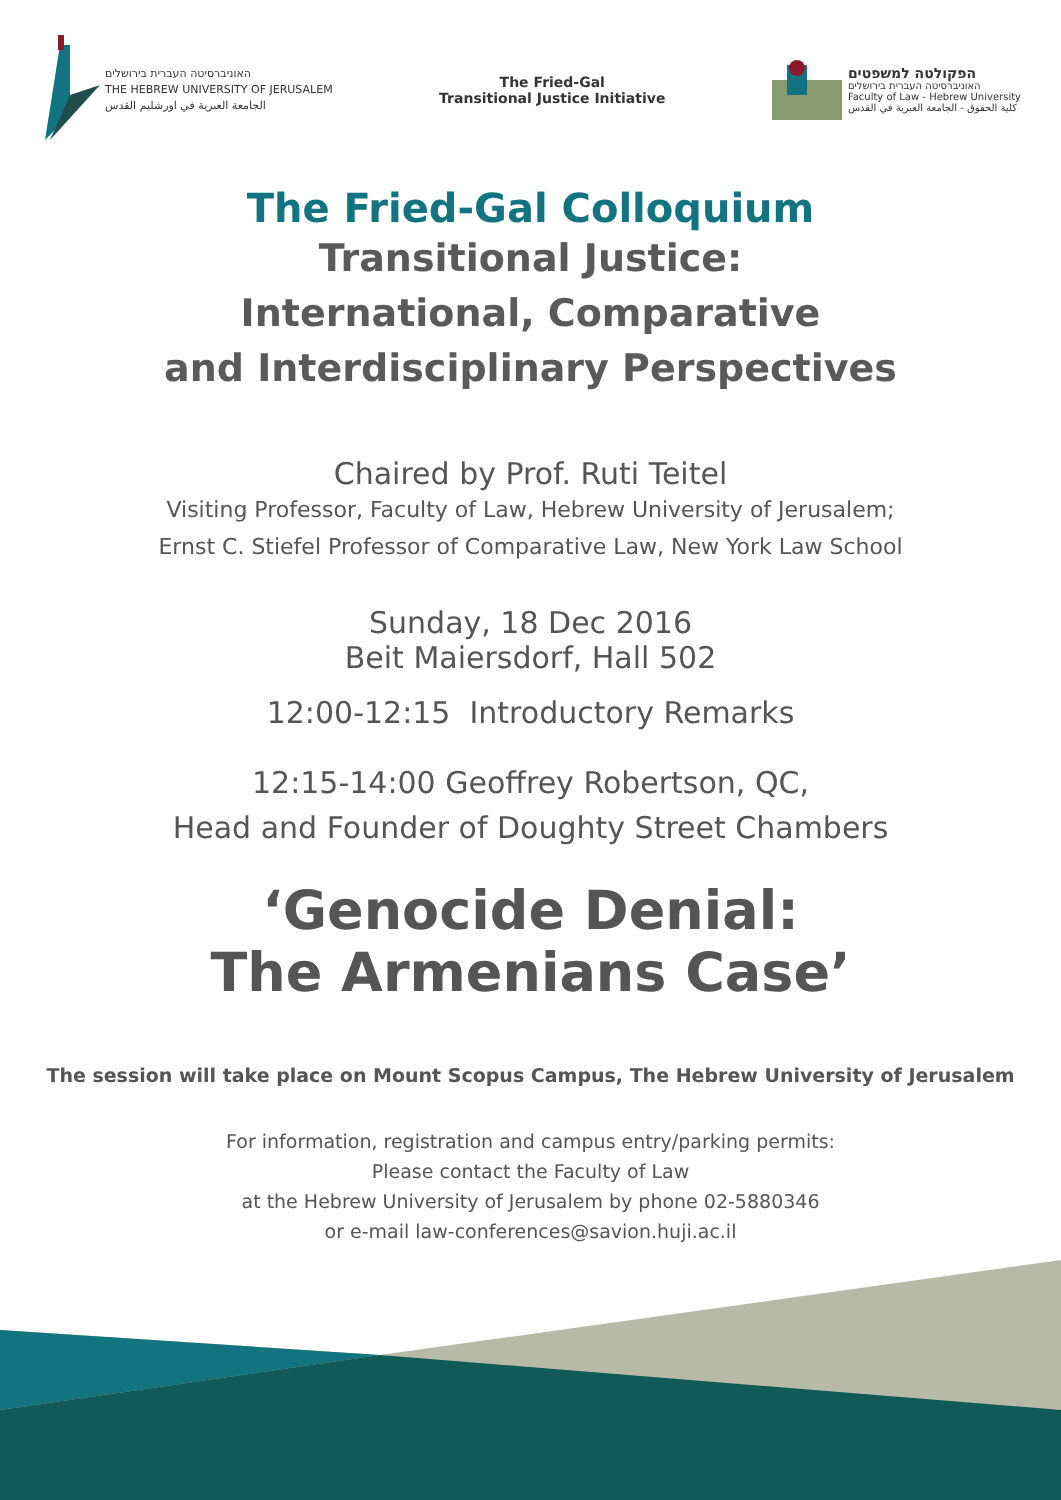האוניברסיטה העברית בירושלים
THE HEBREW UNIVERSITY OF JERUSALEM
الجامعة العبرية في اورشليم القدس
The Fried-Gal
Transitional Justice Initiative
הפקולטה למשפטים
האוניברסיטה העברית בירושלים
Faculty of Law - Hebrew University
كلية الحقوق - الجامعة العبرية في القدس
The Fried-Gal Colloquium
Transitional Justice:
International, Comparative
and Interdisciplinary Perspectives
Chaired by Prof. Ruti Teitel
Visiting Professor, Faculty of Law, Hebrew University of Jerusalem;
Ernst C. Stiefel Professor of Comparative Law, New York Law School
Sunday, 18 Dec 2016
Beit Maiersdorf, Hall 502
12:00-12:15 Introductory Remarks
12:15-14:00 Geoffrey Robertson, QC,
Head and Founder of Doughty Street Chambers
‘Genocide Denial:
The Armenians Case’
The session will take place on Mount Scopus Campus, The Hebrew University of Jerusalem
For information, registration and campus entry/parking permits:
Please contact the Faculty of Law
at the Hebrew University of Jerusalem by phone 02-5880346
or e-mail law-conferences@savion.huji.ac.il